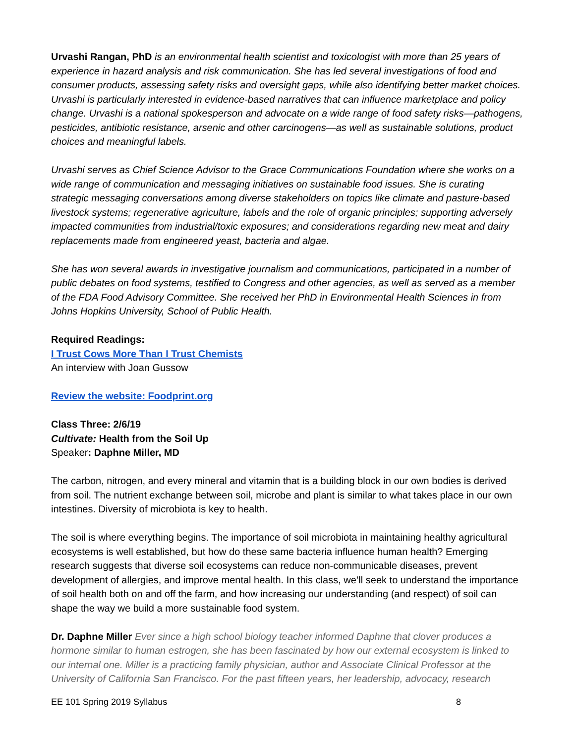Urvashi Rangan, PhD is an environmental health scientist and toxicologist with more than 25 years of experience in hazard analysis and risk communication. She has led several investigations of food and consumer products, assessing safety risks and oversight gaps, while also identifying better market choices. Urvashi is particularly interested in evidence-based narratives that can influence marketplace and policy change. Urvashi is a national spokesperson and advocate on a wide range of food safety risks—pathogens, pesticides, antibiotic resistance, arsenic and other carcinogens—as well as sustainable solutions, product choices and meaningful labels.
Urvashi serves as Chief Science Advisor to the Grace Communications Foundation where she works on a wide range of communication and messaging initiatives on sustainable food issues. She is curating strategic messaging conversations among diverse stakeholders on topics like climate and pasture-based livestock systems; regenerative agriculture, labels and the role of organic principles; supporting adversely impacted communities from industrial/toxic exposures; and considerations regarding new meat and dairy replacements made from engineered yeast, bacteria and algae.
She has won several awards in investigative journalism and communications, participated in a number of public debates on food systems, testified to Congress and other agencies, as well as served as a member of the FDA Food Advisory Committee. She received her PhD in Environmental Health Sciences in from Johns Hopkins University, School of Public Health.
Required Readings:
I Trust Cows More Than I Trust Chemists
An interview with Joan Gussow
Review the website: Foodprint.org
Class Three: 2/6/19
Cultivate: Health from the Soil Up
Speaker: Daphne Miller, MD
The carbon, nitrogen, and every mineral and vitamin that is a building block in our own bodies is derived from soil. The nutrient exchange between soil, microbe and plant is similar to what takes place in our own intestines. Diversity of microbiota is key to health.
The soil is where everything begins. The importance of soil microbiota in maintaining healthy agricultural ecosystems is well established, but how do these same bacteria influence human health? Emerging research suggests that diverse soil ecosystems can reduce non-communicable diseases, prevent development of allergies, and improve mental health. In this class, we’ll seek to understand the importance of soil health both on and off the farm, and how increasing our understanding (and respect) of soil can shape the way we build a more sustainable food system.
Dr. Daphne Miller Ever since a high school biology teacher informed Daphne that clover produces a hormone similar to human estrogen, she has been fascinated by how our external ecosystem is linked to our internal one. Miller is a practicing family physician, author and Associate Clinical Professor at the University of California San Francisco. For the past fifteen years, her leadership, advocacy, research
EE 101 Spring 2019 Syllabus 8